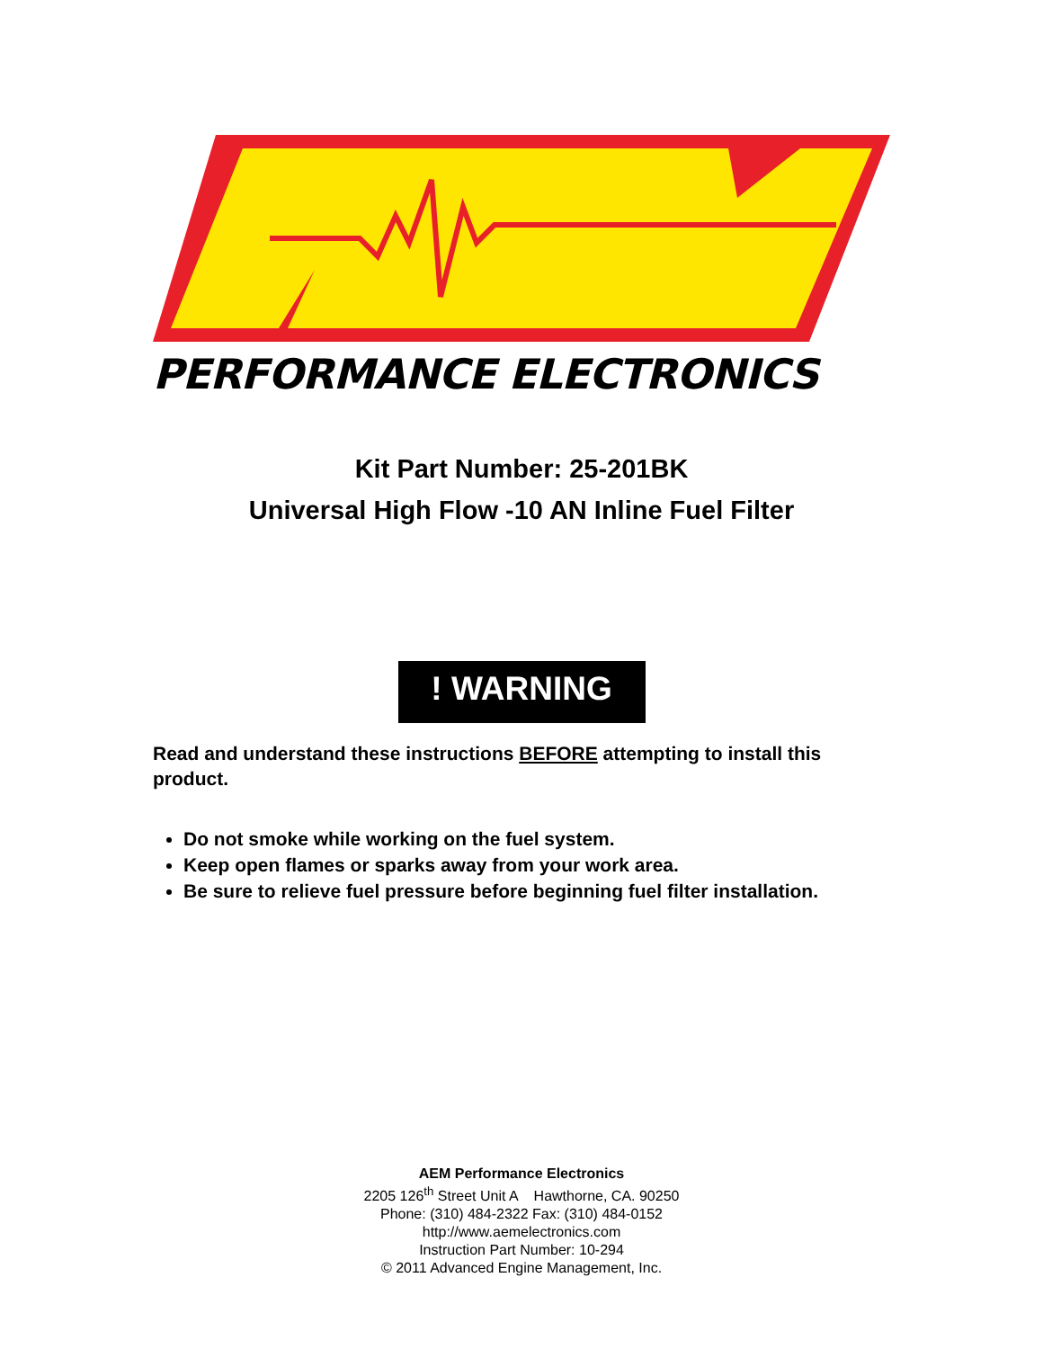PERFORMANCE ELECTRONICS
Kit Part Number: 25-201BK
Universal High Flow -10 AN Inline Fuel Filter
! WARNING
Read and understand these instructions BEFORE attempting to install this product.
Do not smoke while working on the fuel system.
Keep open flames or sparks away from your work area.
Be sure to relieve fuel pressure before beginning fuel filter installation.
AEM Performance Electronics
2205 126<sup>th</sup> Street Unit A Hawthorne, CA. 90250
Phone: (310) 484-2322 Fax: (310) 484-0152
http://www.aemelectronics.com
Instruction Part Number: 10-294
© 2011 Advanced Engine Management, Inc.